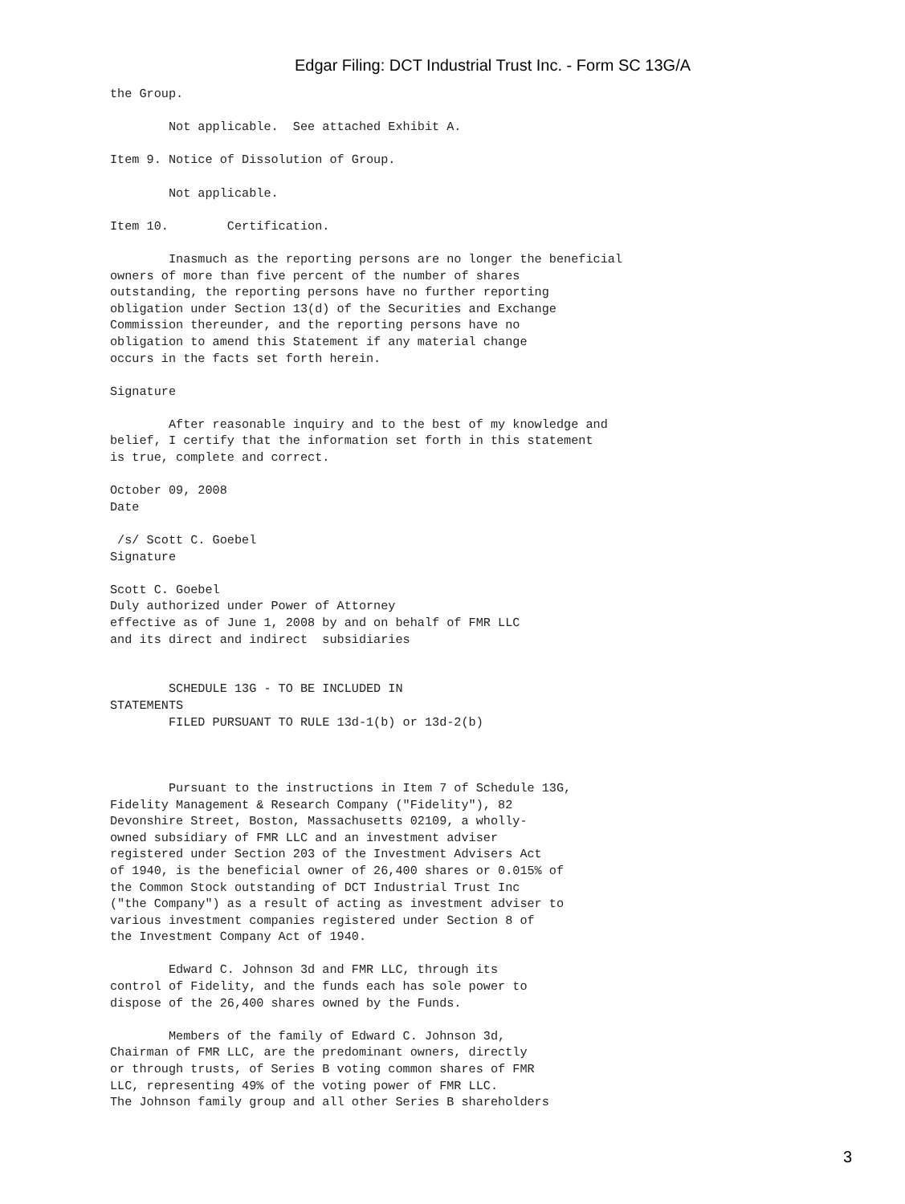Edgar Filing: DCT Industrial Trust Inc. - Form SC 13G/A
the Group.

        Not applicable.  See attached Exhibit A.

Item 9. Notice of Dissolution of Group.

        Not applicable.

Item 10.        Certification.

        Inasmuch as the reporting persons are no longer the beneficial
owners of more than five percent of the number of shares
outstanding, the reporting persons have no further reporting
obligation under Section 13(d) of the Securities and Exchange
Commission thereunder, and the reporting persons have no
obligation to amend this Statement if any material change
occurs in the facts set forth herein.

Signature

        After reasonable inquiry and to the best of my knowledge and
belief, I certify that the information set forth in this statement
is true, complete and correct.

October 09, 2008
Date

 /s/ Scott C. Goebel
Signature

Scott C. Goebel
Duly authorized under Power of Attorney
effective as of June 1, 2008 by and on behalf of FMR LLC
and its direct and indirect  subsidiaries


        SCHEDULE 13G - TO BE INCLUDED IN
STATEMENTS
        FILED PURSUANT TO RULE 13d-1(b) or 13d-2(b)



        Pursuant to the instructions in Item 7 of Schedule 13G,
Fidelity Management & Research Company ("Fidelity"), 82
Devonshire Street, Boston, Massachusetts 02109, a wholly-
owned subsidiary of FMR LLC and an investment adviser
registered under Section 203 of the Investment Advisers Act
of 1940, is the beneficial owner of 26,400 shares or 0.015% of
the Common Stock outstanding of DCT Industrial Trust Inc
("the Company") as a result of acting as investment adviser to
various investment companies registered under Section 8 of
the Investment Company Act of 1940.

        Edward C. Johnson 3d and FMR LLC, through its
control of Fidelity, and the funds each has sole power to
dispose of the 26,400 shares owned by the Funds.

        Members of the family of Edward C. Johnson 3d,
Chairman of FMR LLC, are the predominant owners, directly
or through trusts, of Series B voting common shares of FMR
LLC, representing 49% of the voting power of FMR LLC.
The Johnson family group and all other Series B shareholders
3